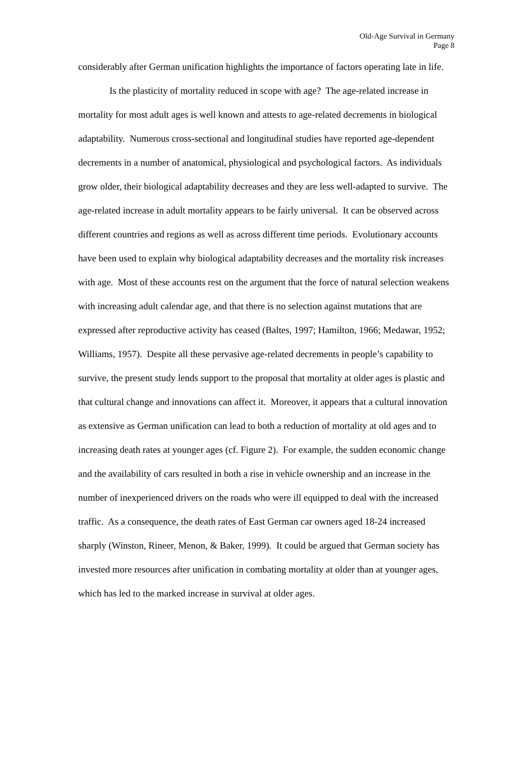Old-Age Survival in Germany
Page 8
considerably after German unification highlights the importance of factors operating late in life.
Is the plasticity of mortality reduced in scope with age? The age-related increase in mortality for most adult ages is well known and attests to age-related decrements in biological adaptability. Numerous cross-sectional and longitudinal studies have reported age-dependent decrements in a number of anatomical, physiological and psychological factors. As individuals grow older, their biological adaptability decreases and they are less well-adapted to survive. The age-related increase in adult mortality appears to be fairly universal. It can be observed across different countries and regions as well as across different time periods. Evolutionary accounts have been used to explain why biological adaptability decreases and the mortality risk increases with age. Most of these accounts rest on the argument that the force of natural selection weakens with increasing adult calendar age, and that there is no selection against mutations that are expressed after reproductive activity has ceased (Baltes, 1997; Hamilton, 1966; Medawar, 1952; Williams, 1957). Despite all these pervasive age-related decrements in people’s capability to survive, the present study lends support to the proposal that mortality at older ages is plastic and that cultural change and innovations can affect it. Moreover, it appears that a cultural innovation as extensive as German unification can lead to both a reduction of mortality at old ages and to increasing death rates at younger ages (cf. Figure 2). For example, the sudden economic change and the availability of cars resulted in both a rise in vehicle ownership and an increase in the number of inexperienced drivers on the roads who were ill equipped to deal with the increased traffic. As a consequence, the death rates of East German car owners aged 18-24 increased sharply (Winston, Rineer, Menon, & Baker, 1999). It could be argued that German society has invested more resources after unification in combating mortality at older than at younger ages, which has led to the marked increase in survival at older ages.